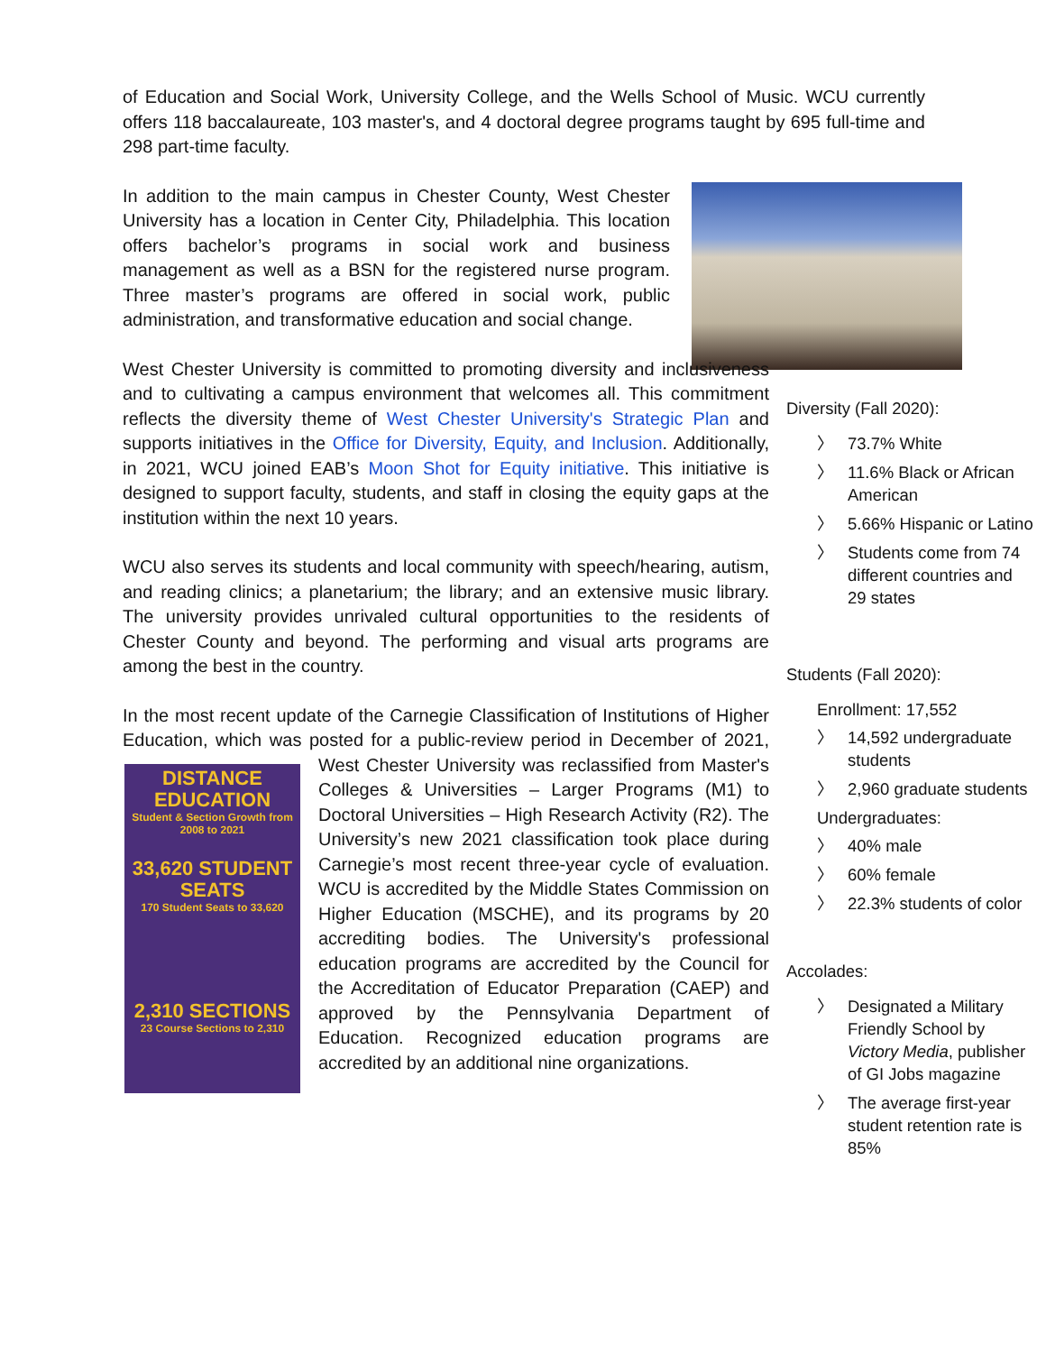of Education and Social Work, University College, and the Wells School of Music. WCU currently offers 118 baccalaureate, 103 master's, and 4 doctoral degree programs taught by 695 full-time and 298 part-time faculty.
In addition to the main campus in Chester County, West Chester University has a location in Center City, Philadelphia. This location offers bachelor’s programs in social work and business management as well as a BSN for the registered nurse program. Three master’s programs are offered in social work, public administration, and transformative education and social change.
West Chester University is committed to promoting diversity and inclusiveness and to cultivating a campus environment that welcomes all. This commitment reflects the diversity theme of West Chester University's Strategic Plan and supports initiatives in the Office for Diversity, Equity, and Inclusion. Additionally, in 2021, WCU joined EAB’s Moon Shot for Equity initiative. This initiative is designed to support faculty, students, and staff in closing the equity gaps at the institution within the next 10 years.
WCU also serves its students and local community with speech/hearing, autism, and reading clinics; a planetarium; the library; and an extensive music library. The university provides unrivaled cultural opportunities to the residents of Chester County and beyond. The performing and visual arts programs are among the best in the country.
In the most recent update of the Carnegie Classification of Institutions of Higher Education, which was posted for a public-review period in December of 2021, DISTANCE EDUCATION
Student & Section Growth from 2008 to 2021
33,620 STUDENT SEATS
170 Student Seats to 33,620
2,310 SECTIONS
23 Course Sections to 2,310 West Chester University was reclassified from Master's Colleges & Universities – Larger Programs (M1) to Doctoral Universities – High Research Activity (R2). The University’s new 2021 classification took place during Carnegie’s most recent three-year cycle of evaluation. WCU is accredited by the Middle States Commission on Higher Education (MSCHE), and its programs by 20 accrediting bodies. The University's professional education programs are accredited by the Council for the Accreditation of Educator Preparation (CAEP) and approved by the Pennsylvania Department of Education. Recognized education programs are accredited by an additional nine organizations.
Diversity (Fall 2020):
〉 73.7% White
〉 11.6% Black or African American
〉 5.66% Hispanic or Latino
〉 Students come from 74 different countries and 29 states
Students (Fall 2020):
Enrollment: 17,552
〉 14,592 undergraduate students
〉 2,960 graduate students
Undergraduates:
〉 40% male
〉 60% female
〉 22.3% students of color
Accolades:
〉 Designated a Military Friendly School by Victory Media, publisher of GI Jobs magazine
〉 The average first-year student retention rate is 85%